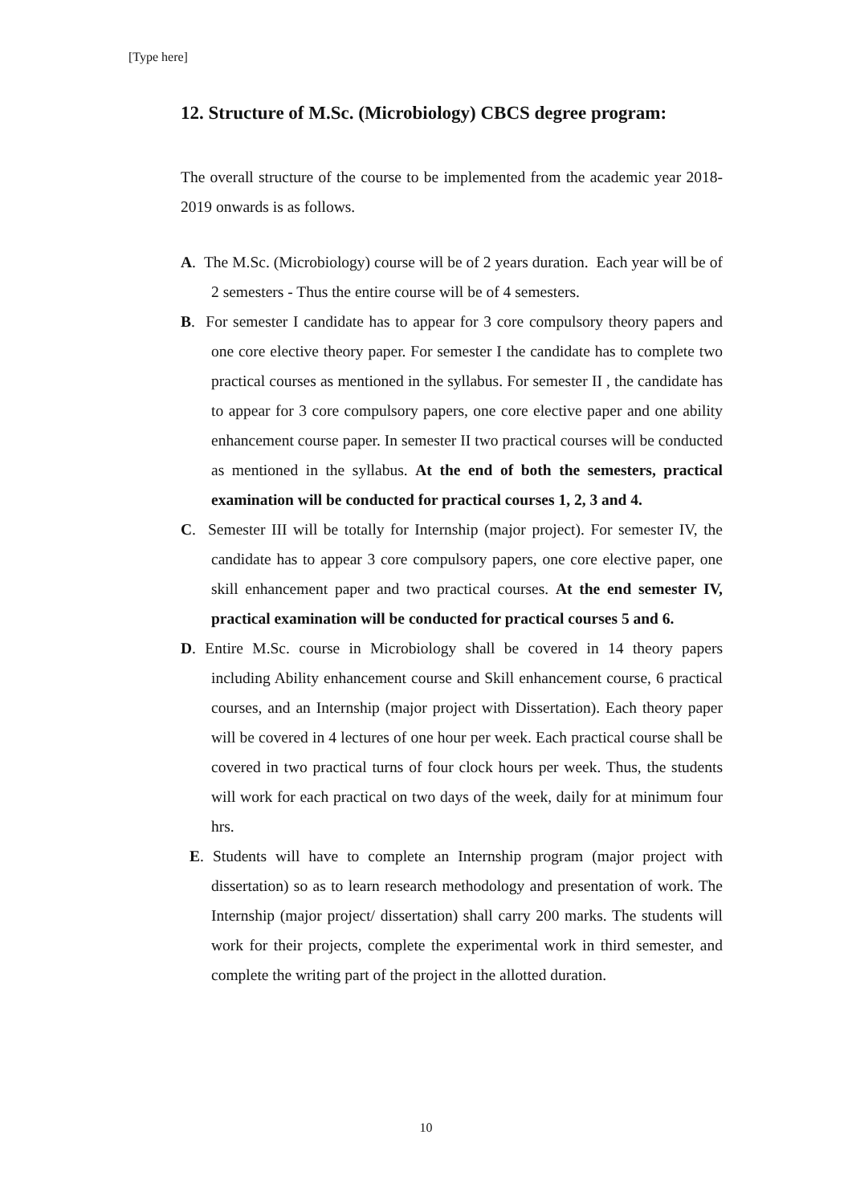[Type here]
12. Structure of M.Sc. (Microbiology) CBCS degree program:
The overall structure of the course to be implemented from the academic year 2018-2019 onwards is as follows.
A. The M.Sc. (Microbiology) course will be of 2 years duration. Each year will be of 2 semesters - Thus the entire course will be of 4 semesters.
B. For semester I candidate has to appear for 3 core compulsory theory papers and one core elective theory paper. For semester I the candidate has to complete two practical courses as mentioned in the syllabus. For semester II , the candidate has to appear for 3 core compulsory papers, one core elective paper and one ability enhancement course paper. In semester II two practical courses will be conducted as mentioned in the syllabus. At the end of both the semesters, practical examination will be conducted for practical courses 1, 2, 3 and 4.
C. Semester III will be totally for Internship (major project). For semester IV, the candidate has to appear 3 core compulsory papers, one core elective paper, one skill enhancement paper and two practical courses. At the end semester IV, practical examination will be conducted for practical courses 5 and 6.
D. Entire M.Sc. course in Microbiology shall be covered in 14 theory papers including Ability enhancement course and Skill enhancement course, 6 practical courses, and an Internship (major project with Dissertation). Each theory paper will be covered in 4 lectures of one hour per week. Each practical course shall be covered in two practical turns of four clock hours per week. Thus, the students will work for each practical on two days of the week, daily for at minimum four hrs.
E. Students will have to complete an Internship program (major project with dissertation) so as to learn research methodology and presentation of work. The Internship (major project/ dissertation) shall carry 200 marks. The students will work for their projects, complete the experimental work in third semester, and complete the writing part of the project in the allotted duration.
10